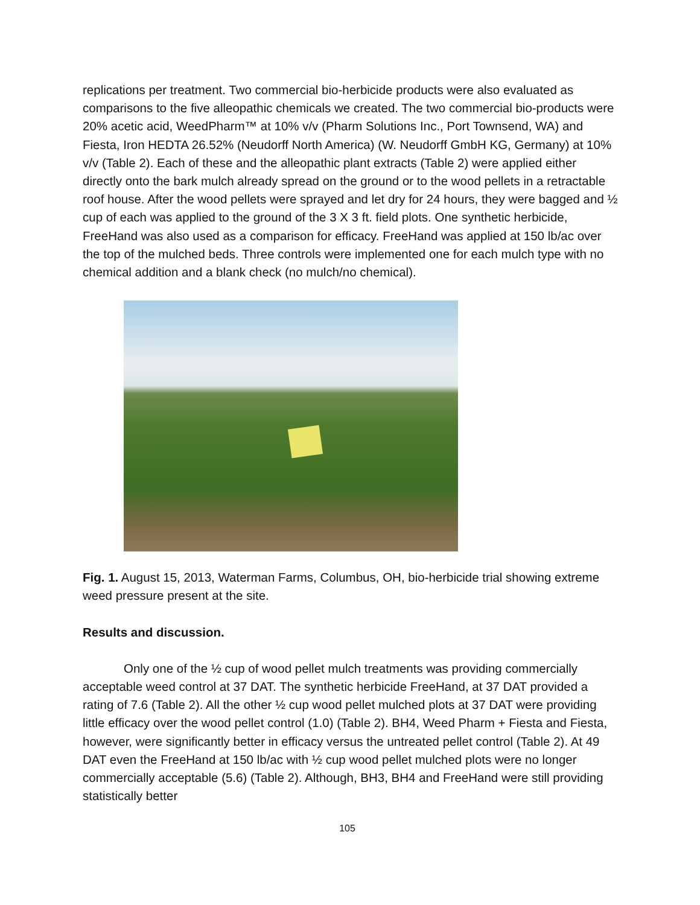replications per treatment. Two commercial bio-herbicide products were also evaluated as comparisons to the five alleopathic chemicals we created. The two commercial bio-products were 20% acetic acid, WeedPharm™ at 10% v/v (Pharm Solutions Inc., Port Townsend, WA) and Fiesta, Iron HEDTA 26.52% (Neudorff North America) (W. Neudorff GmbH KG, Germany) at 10% v/v (Table 2). Each of these and the alleopathic plant extracts (Table 2) were applied either directly onto the bark mulch already spread on the ground or to the wood pellets in a retractable roof house. After the wood pellets were sprayed and let dry for 24 hours, they were bagged and ½ cup of each was applied to the ground of the 3 X 3 ft. field plots. One synthetic herbicide, FreeHand was also used as a comparison for efficacy. FreeHand was applied at 150 lb/ac over the top of the mulched beds. Three controls were implemented one for each mulch type with no chemical addition and a blank check (no mulch/no chemical).
Fig. 1. August 15, 2013, Waterman Farms, Columbus, OH, bio-herbicide trial showing extreme weed pressure present at the site.
Results and discussion.
Only one of the ½ cup of wood pellet mulch treatments was providing commercially acceptable weed control at 37 DAT. The synthetic herbicide FreeHand, at 37 DAT provided a rating of 7.6 (Table 2). All the other ½ cup wood pellet mulched plots at 37 DAT were providing little efficacy over the wood pellet control (1.0) (Table 2). BH4, Weed Pharm + Fiesta and Fiesta, however, were significantly better in efficacy versus the untreated pellet control (Table 2). At 49 DAT even the FreeHand at 150 lb/ac with ½ cup wood pellet mulched plots were no longer commercially acceptable (5.6) (Table 2). Although, BH3, BH4 and FreeHand were still providing statistically better
105